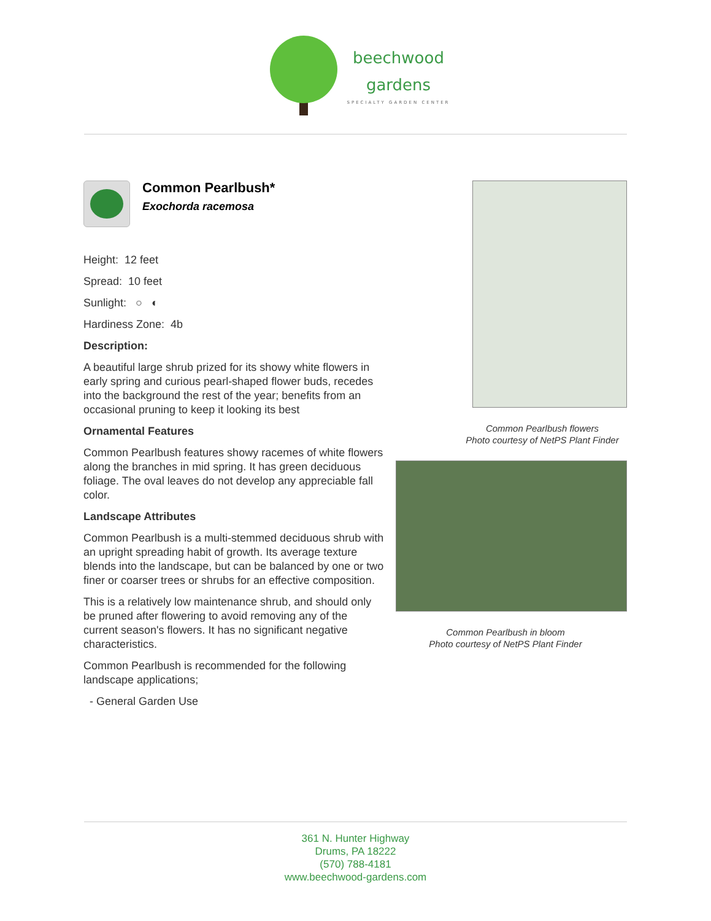beechwood
gardens
SPECIALTY GARDEN CENTER
Common Pearlbush*
Exochorda racemosa
Height: 12 feet
Spread: 10 feet
Sunlight: ○ ◐
Hardiness Zone: 4b
Description:
A beautiful large shrub prized for its showy white flowers in early spring and curious pearl-shaped flower buds, recedes into the background the rest of the year; benefits from an occasional pruning to keep it looking its best
Ornamental Features
Common Pearlbush features showy racemes of white flowers along the branches in mid spring. It has green deciduous foliage. The oval leaves do not develop any appreciable fall color.
Landscape Attributes
Common Pearlbush is a multi-stemmed deciduous shrub with an upright spreading habit of growth. Its average texture blends into the landscape, but can be balanced by one or two finer or coarser trees or shrubs for an effective composition.
This is a relatively low maintenance shrub, and should only be pruned after flowering to avoid removing any of the current season's flowers. It has no significant negative characteristics.
Common Pearlbush is recommended for the following landscape applications;
- General Garden Use
Common Pearlbush flowers
Photo courtesy of NetPS Plant Finder
Common Pearlbush in bloom
Photo courtesy of NetPS Plant Finder
361 N. Hunter Highway
Drums, PA 18222
(570) 788-4181
www.beechwood-gardens.com